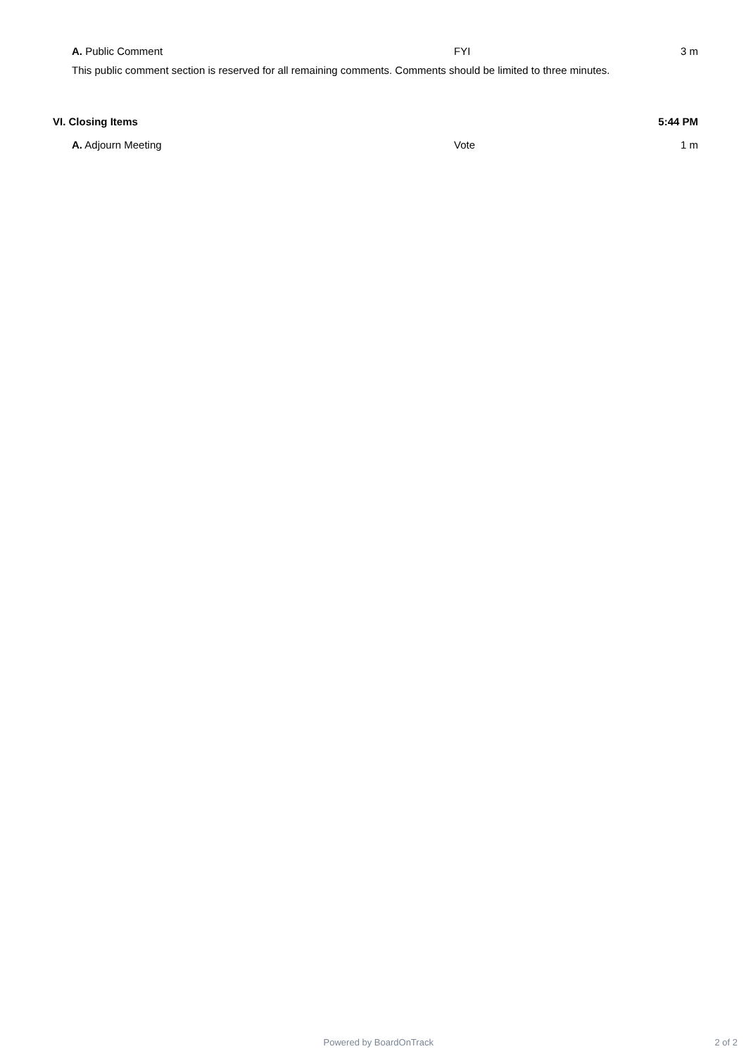A. Public Comment FYI 3 m
This public comment section is reserved for all remaining comments. Comments should be limited to three minutes.
VI. Closing Items 5:44 PM
A. Adjourn Meeting Vote 1 m
Powered by BoardOnTrack 2 of 2